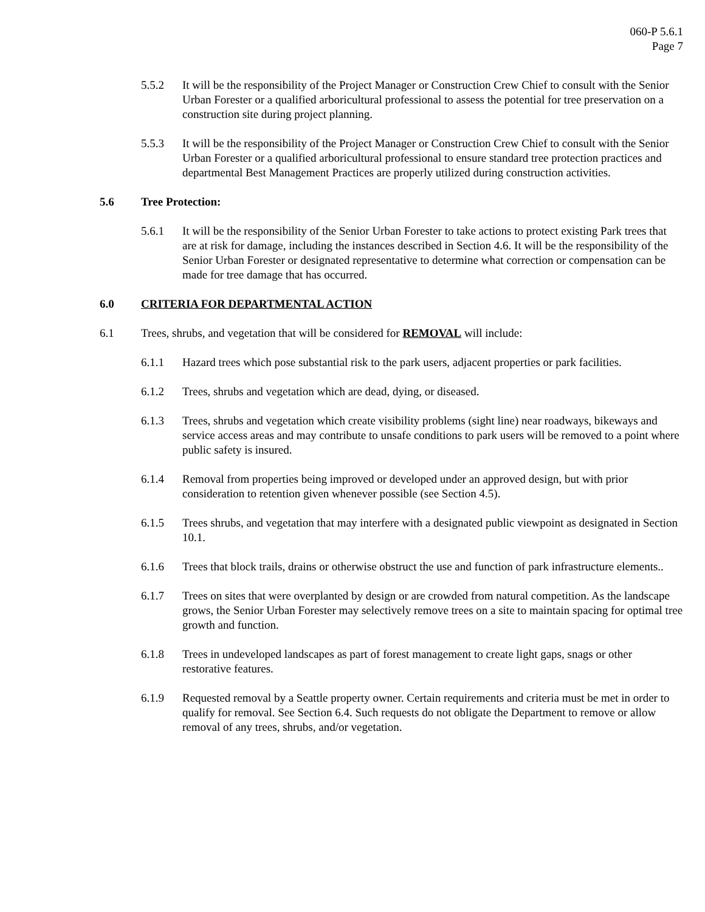060-P 5.6.1
Page 7
5.5.2 It will be the responsibility of the Project Manager or Construction Crew Chief to consult with the Senior Urban Forester or a qualified arboricultural professional to assess the potential for tree preservation on a construction site during project planning.
5.5.3 It will be the responsibility of the Project Manager or Construction Crew Chief to consult with the Senior Urban Forester or a qualified arboricultural professional to ensure standard tree protection practices and departmental Best Management Practices are properly utilized during construction activities.
5.6 Tree Protection:
5.6.1 It will be the responsibility of the Senior Urban Forester to take actions to protect existing Park trees that are at risk for damage, including the instances described in Section 4.6. It will be the responsibility of the Senior Urban Forester or designated representative to determine what correction or compensation can be made for tree damage that has occurred.
6.0 CRITERIA FOR DEPARTMENTAL ACTION
6.1 Trees, shrubs, and vegetation that will be considered for REMOVAL will include:
6.1.1 Hazard trees which pose substantial risk to the park users, adjacent properties or park facilities.
6.1.2 Trees, shrubs and vegetation which are dead, dying, or diseased.
6.1.3 Trees, shrubs and vegetation which create visibility problems (sight line) near roadways, bikeways and service access areas and may contribute to unsafe conditions to park users will be removed to a point where public safety is insured.
6.1.4 Removal from properties being improved or developed under an approved design, but with prior consideration to retention given whenever possible (see Section 4.5).
6.1.5 Trees shrubs, and vegetation that may interfere with a designated public viewpoint as designated in Section 10.1.
6.1.6 Trees that block trails, drains or otherwise obstruct the use and function of park infrastructure elements..
6.1.7 Trees on sites that were overplanted by design or are crowded from natural competition. As the landscape grows, the Senior Urban Forester may selectively remove trees on a site to maintain spacing for optimal tree growth and function.
6.1.8 Trees in undeveloped landscapes as part of forest management to create light gaps, snags or other restorative features.
6.1.9 Requested removal by a Seattle property owner. Certain requirements and criteria must be met in order to qualify for removal. See Section 6.4. Such requests do not obligate the Department to remove or allow removal of any trees, shrubs, and/or vegetation.